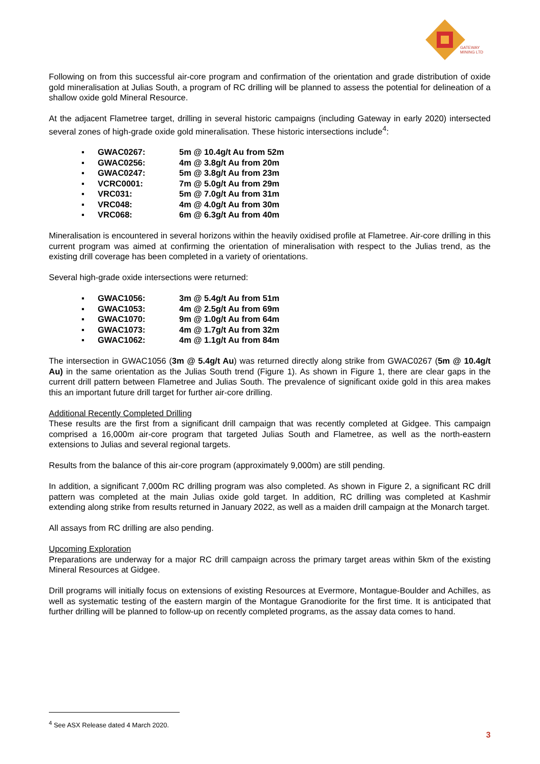GATEWAY
MINING LTD
Following on from this successful air-core program and confirmation of the orientation and grade distribution of oxide gold mineralisation at Julias South, a program of RC drilling will be planned to assess the potential for delineation of a shallow oxide gold Mineral Resource.
At the adjacent Flametree target, drilling in several historic campaigns (including Gateway in early 2020) intersected several zones of high-grade oxide gold mineralisation. These historic intersections include<sup>4</sup>:
▪ GWAC0267: 5m @ 10.4g/t Au from 52m
▪ GWAC0256: 4m @ 3.8g/t Au from 20m
▪ GWAC0247: 5m @ 3.8g/t Au from 23m
▪ VCRC0001: 7m @ 5.0g/t Au from 29m
▪ VRC031: 5m @ 7.0g/t Au from 31m
▪ VRC048: 4m @ 4.0g/t Au from 30m
▪ VRC068: 6m @ 6.3g/t Au from 40m
Mineralisation is encountered in several horizons within the heavily oxidised profile at Flametree. Air-core drilling in this current program was aimed at confirming the orientation of mineralisation with respect to the Julias trend, as the existing drill coverage has been completed in a variety of orientations.
Several high-grade oxide intersections were returned:
▪ GWAC1056: 3m @ 5.4g/t Au from 51m
▪ GWAC1053: 4m @ 2.5g/t Au from 69m
▪ GWAC1070: 9m @ 1.0g/t Au from 64m
▪ GWAC1073: 4m @ 1.7g/t Au from 32m
▪ GWAC1062: 4m @ 1.1g/t Au from 84m
The intersection in GWAC1056 (3m @ 5.4g/t Au) was returned directly along strike from GWAC0267 (5m @ 10.4g/t Au) in the same orientation as the Julias South trend (Figure 1). As shown in Figure 1, there are clear gaps in the current drill pattern between Flametree and Julias South. The prevalence of significant oxide gold in this area makes this an important future drill target for further air-core drilling.
Additional Recently Completed Drilling
These results are the first from a significant drill campaign that was recently completed at Gidgee. This campaign comprised a 16,000m air-core program that targeted Julias South and Flametree, as well as the north-eastern extensions to Julias and several regional targets.
Results from the balance of this air-core program (approximately 9,000m) are still pending.
In addition, a significant 7,000m RC drilling program was also completed. As shown in Figure 2, a significant RC drill pattern was completed at the main Julias oxide gold target. In addition, RC drilling was completed at Kashmir extending along strike from results returned in January 2022, as well as a maiden drill campaign at the Monarch target.
All assays from RC drilling are also pending.
Upcoming Exploration
Preparations are underway for a major RC drill campaign across the primary target areas within 5km of the existing Mineral Resources at Gidgee.
Drill programs will initially focus on extensions of existing Resources at Evermore, Montague-Boulder and Achilles, as well as systematic testing of the eastern margin of the Montague Granodiorite for the first time. It is anticipated that further drilling will be planned to follow-up on recently completed programs, as the assay data comes to hand.
<sup>4</sup> See ASX Release dated 4 March 2020.
3